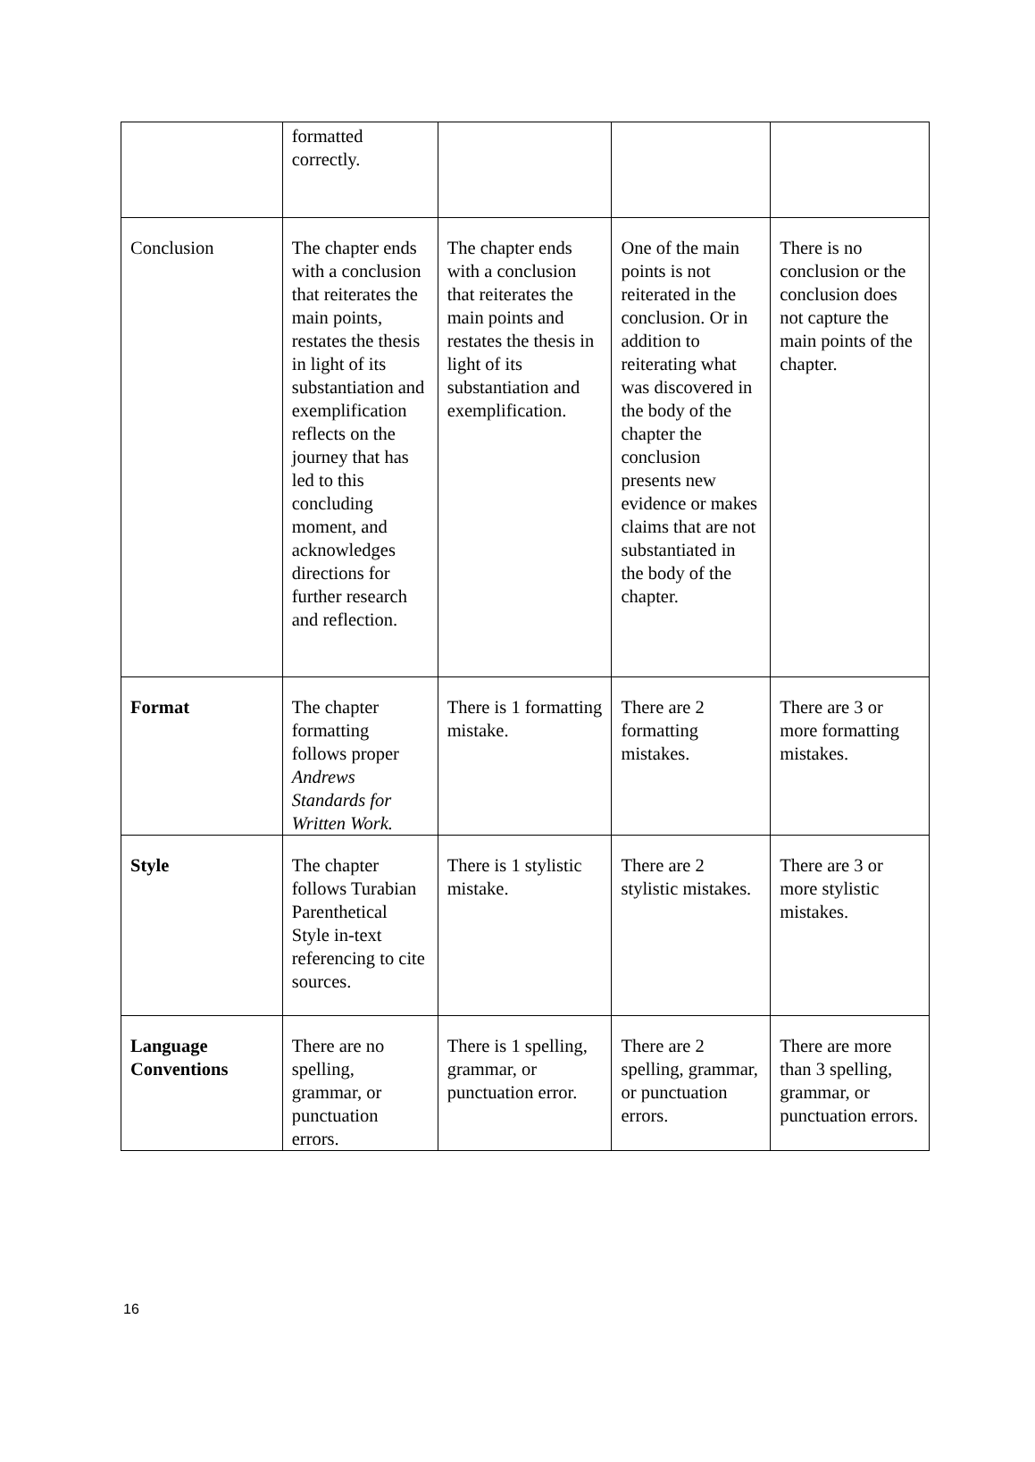| | formatted correctly. | | | |
| Conclusion | The chapter ends with a conclusion that reiterates the main points, restates the thesis in light of its substantiation and exemplification reflects on the journey that has led to this concluding moment, and acknowledges directions for further research and reflection. | The chapter ends with a conclusion that reiterates the main points and restates the thesis in light of its substantiation and exemplification. | One of the main points is not reiterated in the conclusion. Or in addition to reiterating what was discovered in the body of the chapter the conclusion presents new evidence or makes claims that are not substantiated in the body of the chapter. | There is no conclusion or the conclusion does not capture the main points of the chapter. |
| Format | The chapter formatting follows proper Andrews Standards for Written Work. | There is 1 formatting mistake. | There are 2 formatting mistakes. | There are 3 or more formatting mistakes. |
| Style | The chapter follows Turabian Parenthetical Style in-text referencing to cite sources. | There is 1 stylistic mistake. | There are 2 stylistic mistakes. | There are 3 or more stylistic mistakes. |
| Language Conventions | There are no spelling, grammar, or punctuation errors. | There is 1 spelling, grammar, or punctuation error. | There are 2 spelling, grammar, or punctuation errors. | There are more than 3 spelling, grammar, or punctuation errors. |
16